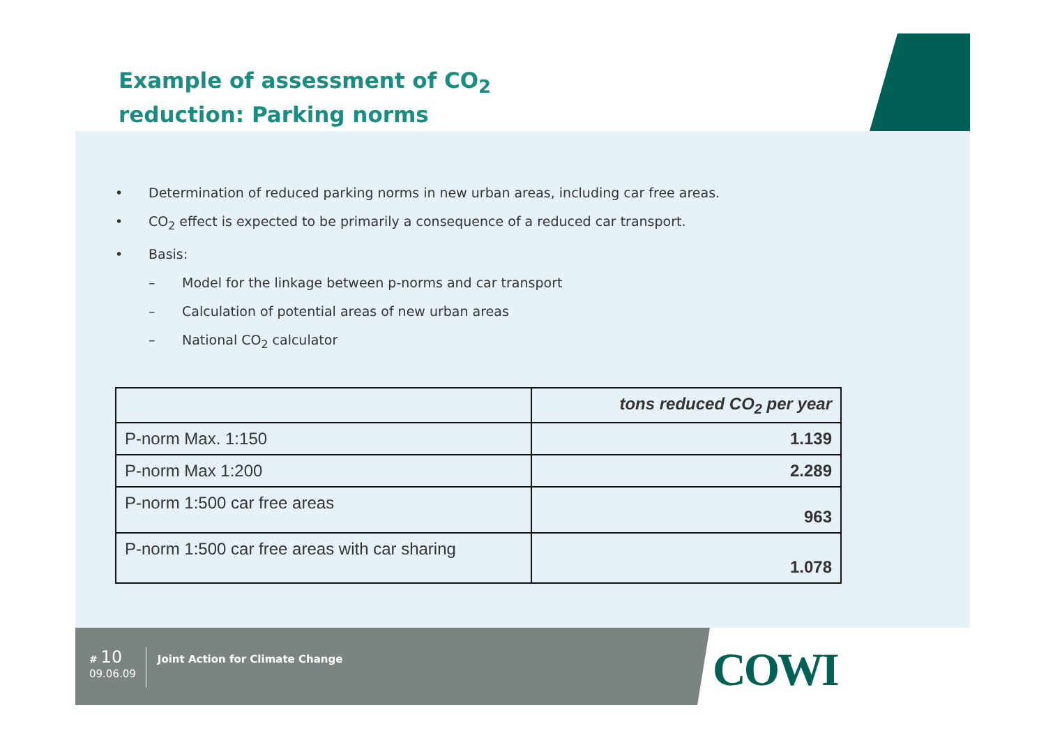Example of assessment of CO<sub>2</sub>
reduction: Parking norms
• Determination of reduced parking norms in new urban areas, including car free areas.
• CO<sub>2</sub> effect is expected to be primarily a consequence of a reduced car transport.
• Basis:
– Model for the linkage between p-norms and car transport
– Calculation of potential areas of new urban areas
– National CO<sub>2</sub> calculator
| | tons reduced CO<sub>2</sub> per year |
| --- | --- |
| P-norm Max. 1:150 | 1.139 |
| P-norm Max 1:200 | 2.289 |
| P-norm 1:500 car free areas | 963 |
| P-norm 1:500 car free areas with car sharing | 1.078 |
# 10
09.06.09
Joint Action for Climate Change
COWI